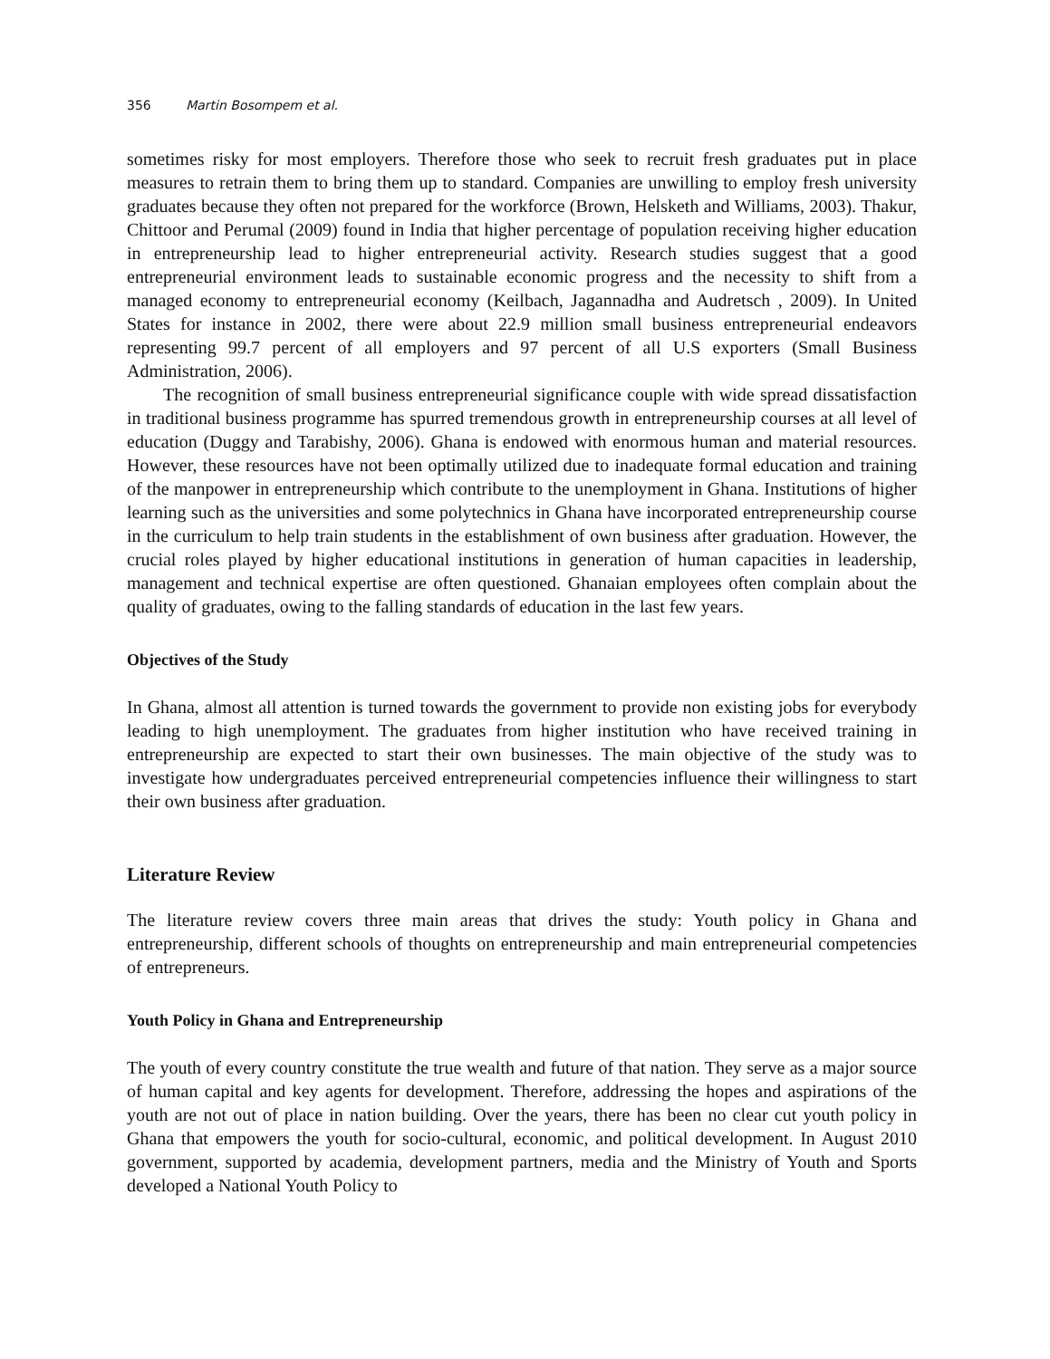356 Martin Bosompem et al.
sometimes risky for most employers. Therefore those who seek to recruit fresh graduates put in place measures to retrain them to bring them up to standard. Companies are unwilling to employ fresh university graduates because they often not prepared for the workforce (Brown, Helsketh and Williams, 2003). Thakur, Chittoor and Perumal (2009) found in India that higher percentage of population receiving higher education in entrepreneurship lead to higher entrepreneurial activity. Research studies suggest that a good entrepreneurial environment leads to sustainable economic progress and the necessity to shift from a managed economy to entrepreneurial economy (Keilbach, Jagannadha and Audretsch , 2009). In United States for instance in 2002, there were about 22.9 million small business entrepreneurial endeavors representing 99.7 percent of all employers and 97 percent of all U.S exporters (Small Business Administration, 2006).
The recognition of small business entrepreneurial significance couple with wide spread dissatisfaction in traditional business programme has spurred tremendous growth in entrepreneurship courses at all level of education (Duggy and Tarabishy, 2006). Ghana is endowed with enormous human and material resources. However, these resources have not been optimally utilized due to inadequate formal education and training of the manpower in entrepreneurship which contribute to the unemployment in Ghana. Institutions of higher learning such as the universities and some polytechnics in Ghana have incorporated entrepreneurship course in the curriculum to help train students in the establishment of own business after graduation. However, the crucial roles played by higher educational institutions in generation of human capacities in leadership, management and technical expertise are often questioned. Ghanaian employees often complain about the quality of graduates, owing to the falling standards of education in the last few years.
Objectives of the Study
In Ghana, almost all attention is turned towards the government to provide non existing jobs for everybody leading to high unemployment. The graduates from higher institution who have received training in entrepreneurship are expected to start their own businesses. The main objective of the study was to investigate how undergraduates perceived entrepreneurial competencies influence their willingness to start their own business after graduation.
Literature Review
The literature review covers three main areas that drives the study: Youth policy in Ghana and entrepreneurship, different schools of thoughts on entrepreneurship and main entrepreneurial competencies of entrepreneurs.
Youth Policy in Ghana and Entrepreneurship
The youth of every country constitute the true wealth and future of that nation. They serve as a major source of human capital and key agents for development. Therefore, addressing the hopes and aspirations of the youth are not out of place in nation building. Over the years, there has been no clear cut youth policy in Ghana that empowers the youth for socio-cultural, economic, and political development. In August 2010 government, supported by academia, development partners, media and the Ministry of Youth and Sports developed a National Youth Policy to